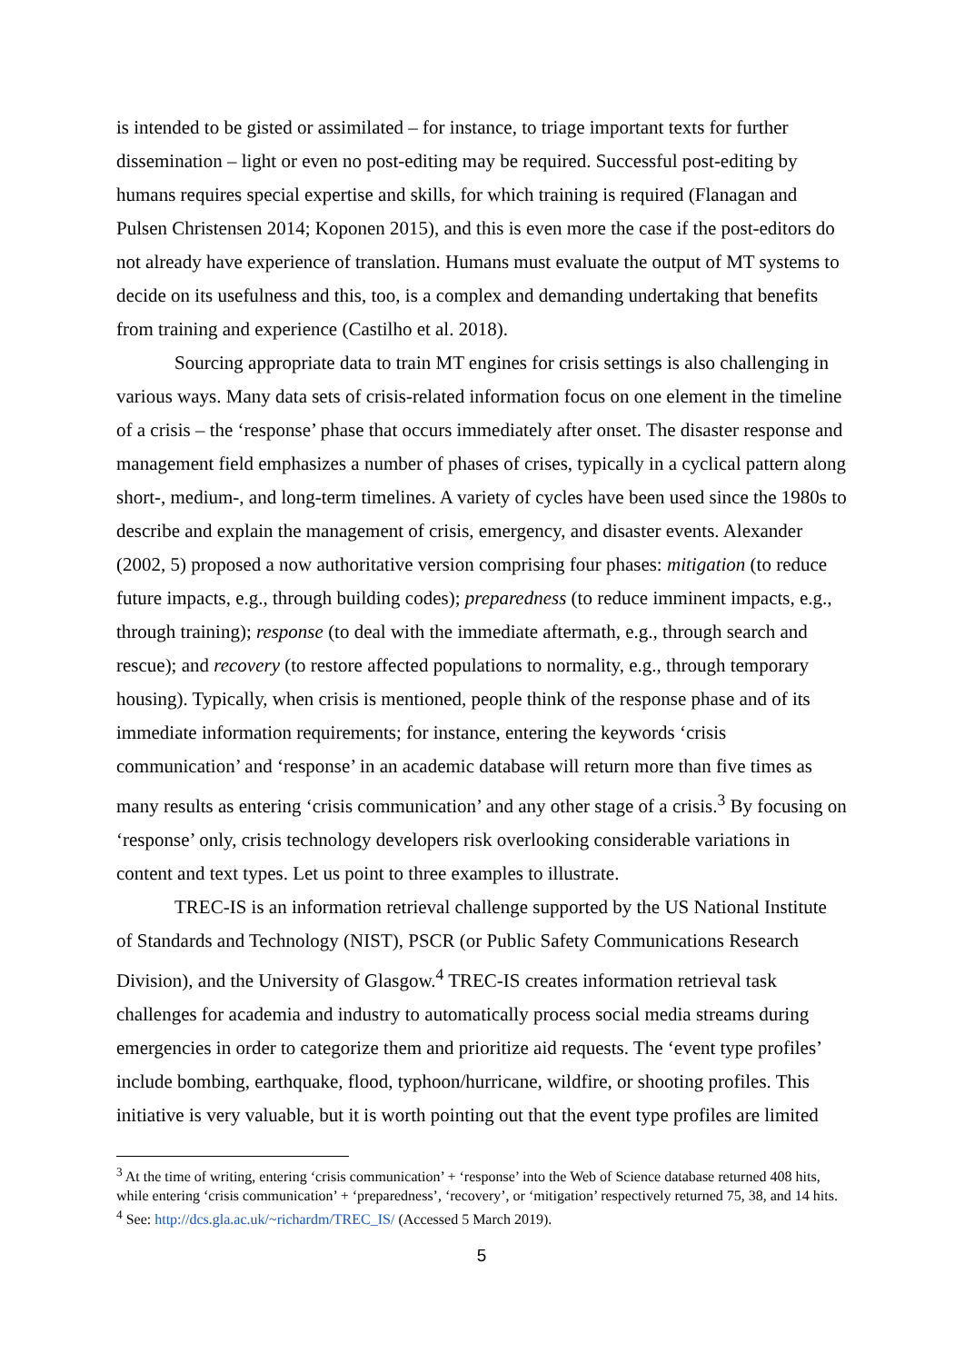is intended to be gisted or assimilated – for instance, to triage important texts for further dissemination – light or even no post-editing may be required. Successful post-editing by humans requires special expertise and skills, for which training is required (Flanagan and Pulsen Christensen 2014; Koponen 2015), and this is even more the case if the post-editors do not already have experience of translation. Humans must evaluate the output of MT systems to decide on its usefulness and this, too, is a complex and demanding undertaking that benefits from training and experience (Castilho et al. 2018).
Sourcing appropriate data to train MT engines for crisis settings is also challenging in various ways. Many data sets of crisis-related information focus on one element in the timeline of a crisis – the ‘response’ phase that occurs immediately after onset. The disaster response and management field emphasizes a number of phases of crises, typically in a cyclical pattern along short-, medium-, and long-term timelines. A variety of cycles have been used since the 1980s to describe and explain the management of crisis, emergency, and disaster events. Alexander (2002, 5) proposed a now authoritative version comprising four phases: mitigation (to reduce future impacts, e.g., through building codes); preparedness (to reduce imminent impacts, e.g., through training); response (to deal with the immediate aftermath, e.g., through search and rescue); and recovery (to restore affected populations to normality, e.g., through temporary housing). Typically, when crisis is mentioned, people think of the response phase and of its immediate information requirements; for instance, entering the keywords ‘crisis communication’ and ‘response’ in an academic database will return more than five times as many results as entering ‘crisis communication’ and any other stage of a crisis.<sup>3</sup> By focusing on ‘response’ only, crisis technology developers risk overlooking considerable variations in content and text types. Let us point to three examples to illustrate.
TREC-IS is an information retrieval challenge supported by the US National Institute of Standards and Technology (NIST), PSCR (or Public Safety Communications Research Division), and the University of Glasgow.<sup>4</sup> TREC-IS creates information retrieval task challenges for academia and industry to automatically process social media streams during emergencies in order to categorize them and prioritize aid requests. The ‘event type profiles’ include bombing, earthquake, flood, typhoon/hurricane, wildfire, or shooting profiles. This initiative is very valuable, but it is worth pointing out that the event type profiles are limited
<sup>3</sup> At the time of writing, entering ‘crisis communication’ + ‘response’ into the Web of Science database returned 408 hits, while entering ‘crisis communication’ + ‘preparedness’, ‘recovery’, or ‘mitigation’ respectively returned 75, 38, and 14 hits.
<sup>4</sup> See: http://dcs.gla.ac.uk/~richardm/TREC_IS/ (Accessed 5 March 2019).
5